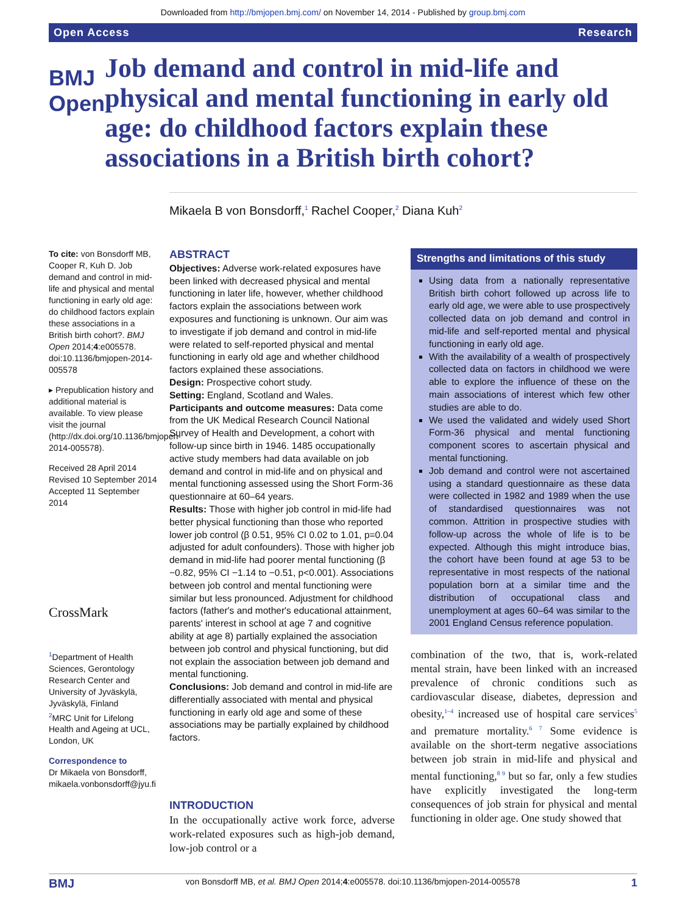Downloaded from http://bmjopen.bmj.com/ on November 14, 2014 - Published by group.bmj.com
Open Access Research
BMJ Open
Job demand and control in mid-life and physical and mental functioning in early old age: do childhood factors explain these associations in a British birth cohort?
Mikaela B von Bonsdorff,<sup>1</sup> Rachel Cooper,<sup>2</sup> Diana Kuh<sup>2</sup>
To cite: von Bonsdorff MB, Cooper R, Kuh D. Job demand and control in mid-life and physical and mental functioning in early old age: do childhood factors explain these associations in a British birth cohort?. BMJ Open 2014;4:e005578. doi:10.1136/bmjopen-2014-005578
▸ Prepublication history and additional material is available. To view please visit the journal (http://dx.doi.org/10.1136/bmjopen-2014-005578).
Received 28 April 2014
Revised 10 September 2014
Accepted 11 September 2014
CrossMark
<sup>1</sup> Department of Health Sciences, Gerontology Research Center and University of Jyväskylä, Jyväskylä, Finland
<sup>2</sup> MRC Unit for Lifelong Health and Ageing at UCL, London, UK
Correspondence to
Dr Mikaela von Bonsdorff, mikaela.vonbonsdorff@jyu.fi
ABSTRACT
Objectives: Adverse work-related exposures have been linked with decreased physical and mental functioning in later life, however, whether childhood factors explain the associations between work exposures and functioning is unknown. Our aim was to investigate if job demand and control in mid-life were related to self-reported physical and mental functioning in early old age and whether childhood factors explained these associations.
Design: Prospective cohort study.
Setting: England, Scotland and Wales.
Participants and outcome measures: Data come from the UK Medical Research Council National Survey of Health and Development, a cohort with follow-up since birth in 1946. 1485 occupationally active study members had data available on job demand and control in mid-life and on physical and mental functioning assessed using the Short Form-36 questionnaire at 60–64 years.
Results: Those with higher job control in mid-life had better physical functioning than those who reported lower job control (β 0.51, 95% CI 0.02 to 1.01, p=0.04 adjusted for adult confounders). Those with higher job demand in mid-life had poorer mental functioning (β −0.82, 95% CI −1.14 to −0.51, p<0.001). Associations between job control and mental functioning were similar but less pronounced. Adjustment for childhood factors (father's and mother's educational attainment, parents' interest in school at age 7 and cognitive ability at age 8) partially explained the association between job control and physical functioning, but did not explain the association between job demand and mental functioning.
Conclusions: Job demand and control in mid-life are differentially associated with mental and physical functioning in early old age and some of these associations may be partially explained by childhood factors.
INTRODUCTION
In the occupationally active work force, adverse work-related exposures such as high-job demand, low-job control or a
Strengths and limitations of this study
Using data from a nationally representative British birth cohort followed up across life to early old age, we were able to use prospectively collected data on job demand and control in mid-life and self-reported mental and physical functioning in early old age.
With the availability of a wealth of prospectively collected data on factors in childhood we were able to explore the influence of these on the main associations of interest which few other studies are able to do.
We used the validated and widely used Short Form-36 physical and mental functioning component scores to ascertain physical and mental functioning.
Job demand and control were not ascertained using a standard questionnaire as these data were collected in 1982 and 1989 when the use of standardised questionnaires was not common. Attrition in prospective studies with follow-up across the whole of life is to be expected. Although this might introduce bias, the cohort have been found at age 53 to be representative in most respects of the national population born at a similar time and the distribution of occupational class and unemployment at ages 60–64 was similar to the 2001 England Census reference population.
combination of the two, that is, work-related mental strain, have been linked with an increased prevalence of chronic conditions such as cardiovascular disease, diabetes, depression and obesity,<sup>1–4</sup> increased use of hospital care services<sup>5</sup> and premature mortality.<sup>6 7</sup> Some evidence is available on the short-term negative associations between job strain in mid-life and physical and mental functioning,<sup>8 9</sup> but so far, only a few studies have explicitly investigated the long-term consequences of job strain for physical and mental functioning in older age. One study showed that
BMJ von Bonsdorff MB, et al. BMJ Open 2014;4:e005578. doi:10.1136/bmjopen-2014-005578 1